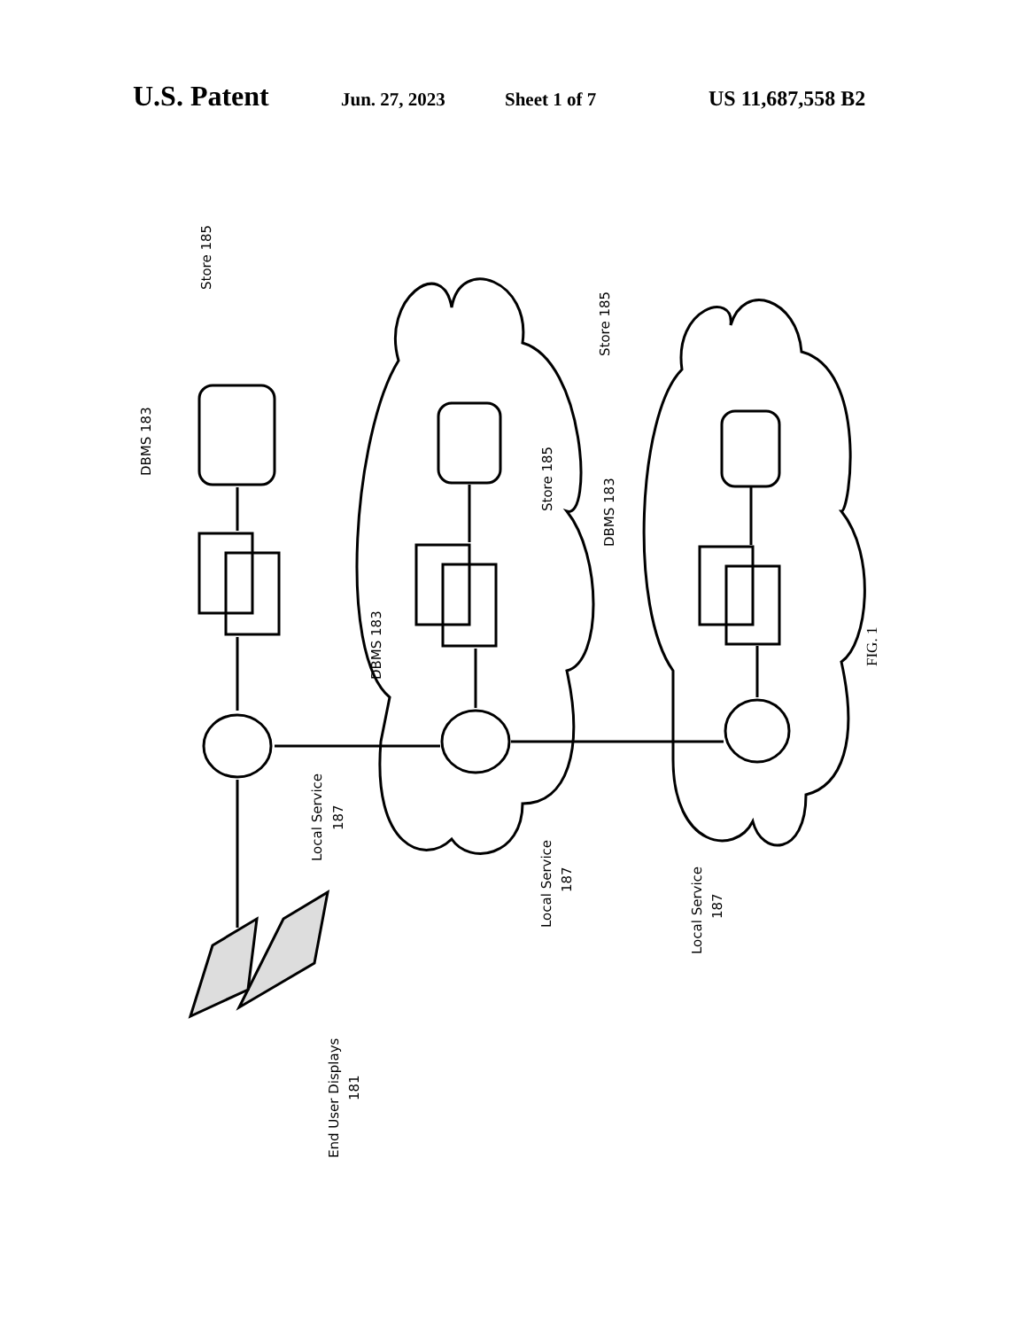U.S. Patent Jun. 27, 2023 Sheet 1 of 7 US 11,687,558 B2
Store 185
DBMS 183
Store 185
Store 185
DBMS 183
DBMS 183
Local Service
187
Local Service
187
Local Service
187
End User Displays
181
FIG. 1